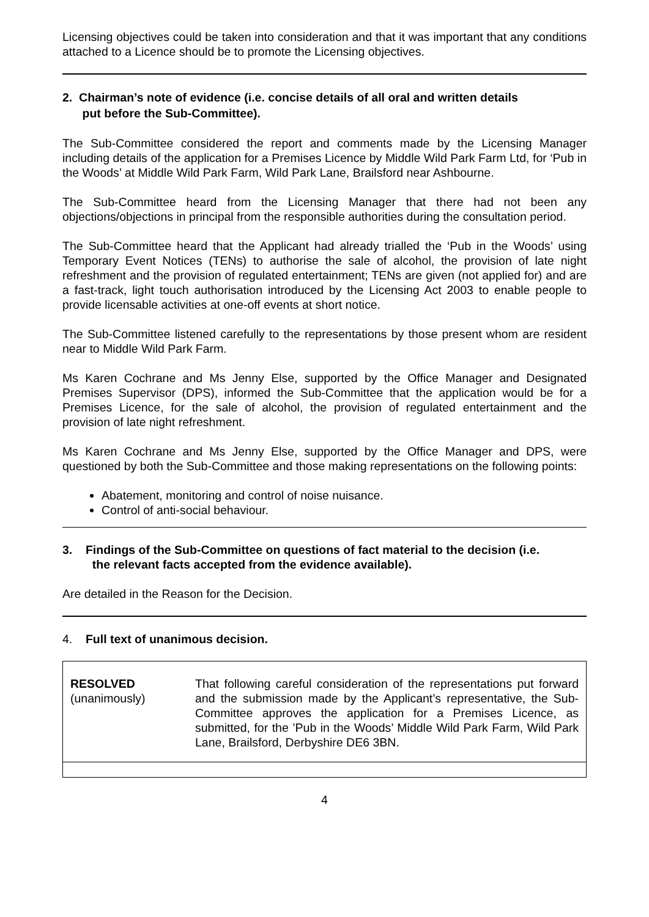Licensing objectives could be taken into consideration and that it was important that any conditions attached to a Licence should be to promote the Licensing objectives.
2. Chairman’s note of evidence (i.e. concise details of all oral and written details
put before the Sub-Committee).
The Sub-Committee considered the report and comments made by the Licensing Manager including details of the application for a Premises Licence by Middle Wild Park Farm Ltd, for ‘Pub in the Woods’ at Middle Wild Park Farm, Wild Park Lane, Brailsford near Ashbourne.
The Sub-Committee heard from the Licensing Manager that there had not been any objections/objections in principal from the responsible authorities during the consultation period.
The Sub-Committee heard that the Applicant had already trialled the ‘Pub in the Woods’ using Temporary Event Notices (TENs) to authorise the sale of alcohol, the provision of late night refreshment and the provision of regulated entertainment; TENs are given (not applied for) and are a fast-track, light touch authorisation introduced by the Licensing Act 2003 to enable people to provide licensable activities at one-off events at short notice.
The Sub-Committee listened carefully to the representations by those present whom are resident near to Middle Wild Park Farm.
Ms Karen Cochrane and Ms Jenny Else, supported by the Office Manager and Designated Premises Supervisor (DPS), informed the Sub-Committee that the application would be for a Premises Licence, for the sale of alcohol, the provision of regulated entertainment and the provision of late night refreshment.
Ms Karen Cochrane and Ms Jenny Else, supported by the Office Manager and DPS, were questioned by both the Sub-Committee and those making representations on the following points:
Abatement, monitoring and control of noise nuisance.
Control of anti-social behaviour.
3. Findings of the Sub-Committee on questions of fact material to the decision (i.e.
the relevant facts accepted from the evidence available).
Are detailed in the Reason for the Decision.
4. Full text of unanimous decision.
| RESOLVED (unanimously) | That following careful consideration of the representations put forward and the submission made by the Applicant’s representative, the Sub-Committee approves the application for a Premises Licence, as submitted, for the ’Pub in the Woods’ Middle Wild Park Farm, Wild Park Lane, Brailsford, Derbyshire DE6 3BN. |
4